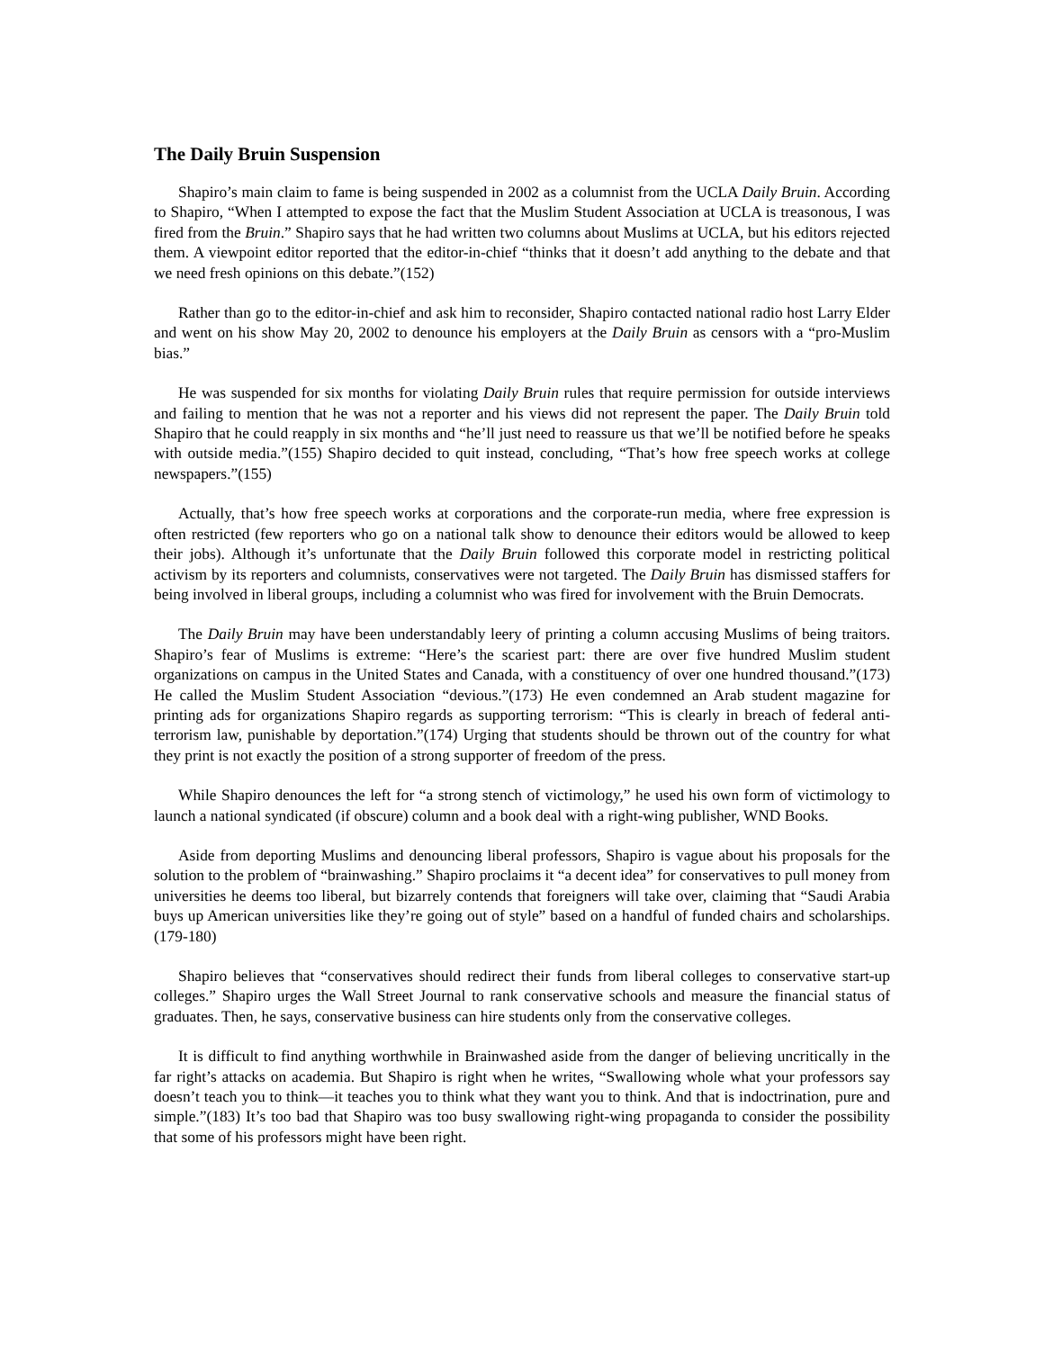The Daily Bruin Suspension
Shapiro’s main claim to fame is being suspended in 2002 as a columnist from the UCLA Daily Bruin. According to Shapiro, “When I attempted to expose the fact that the Muslim Student Association at UCLA is treasonous, I was fired from the Bruin.” Shapiro says that he had written two columns about Muslims at UCLA, but his editors rejected them. A viewpoint editor reported that the editor-in-chief “thinks that it doesn’t add anything to the debate and that we need fresh opinions on this debate.”(152)
Rather than go to the editor-in-chief and ask him to reconsider, Shapiro contacted national radio host Larry Elder and went on his show May 20, 2002 to denounce his employers at the Daily Bruin as censors with a “pro-Muslim bias.”
He was suspended for six months for violating Daily Bruin rules that require permission for outside interviews and failing to mention that he was not a reporter and his views did not represent the paper. The Daily Bruin told Shapiro that he could reapply in six months and “he’ll just need to reassure us that we’ll be notified before he speaks with outside media.”(155) Shapiro decided to quit instead, concluding, “That’s how free speech works at college newspapers.”(155)
Actually, that’s how free speech works at corporations and the corporate-run media, where free expression is often restricted (few reporters who go on a national talk show to denounce their editors would be allowed to keep their jobs). Although it’s unfortunate that the Daily Bruin followed this corporate model in restricting political activism by its reporters and columnists, conservatives were not targeted. The Daily Bruin has dismissed staffers for being involved in liberal groups, including a columnist who was fired for involvement with the Bruin Democrats.
The Daily Bruin may have been understandably leery of printing a column accusing Muslims of being traitors. Shapiro’s fear of Muslims is extreme: “Here’s the scariest part: there are over five hundred Muslim student organizations on campus in the United States and Canada, with a constituency of over one hundred thousand.”(173) He called the Muslim Student Association “devious.”(173) He even condemned an Arab student magazine for printing ads for organizations Shapiro regards as supporting terrorism: “This is clearly in breach of federal anti-terrorism law, punishable by deportation.”(174) Urging that students should be thrown out of the country for what they print is not exactly the position of a strong supporter of freedom of the press.
While Shapiro denounces the left for “a strong stench of victimology,” he used his own form of victimology to launch a national syndicated (if obscure) column and a book deal with a right-wing publisher, WND Books.
Aside from deporting Muslims and denouncing liberal professors, Shapiro is vague about his proposals for the solution to the problem of “brainwashing.” Shapiro proclaims it “a decent idea” for conservatives to pull money from universities he deems too liberal, but bizarrely contends that foreigners will take over, claiming that “Saudi Arabia buys up American universities like they’re going out of style” based on a handful of funded chairs and scholarships.(179-180)
Shapiro believes that “conservatives should redirect their funds from liberal colleges to conservative start-up colleges.” Shapiro urges the Wall Street Journal to rank conservative schools and measure the financial status of graduates. Then, he says, conservative business can hire students only from the conservative colleges.
It is difficult to find anything worthwhile in Brainwashed aside from the danger of believing uncritically in the far right’s attacks on academia. But Shapiro is right when he writes, “Swallowing whole what your professors say doesn’t teach you to think—it teaches you to think what they want you to think. And that is indoctrination, pure and simple.”(183) It’s too bad that Shapiro was too busy swallowing right-wing propaganda to consider the possibility that some of his professors might have been right.